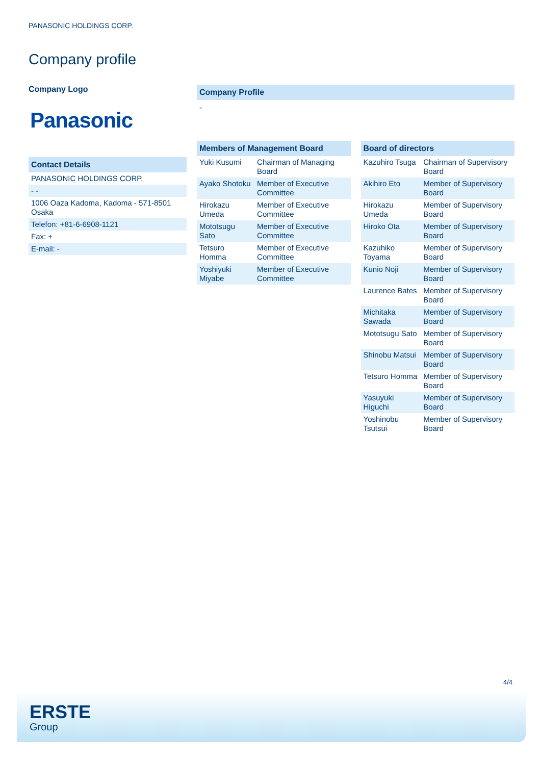PANASONIC HOLDINGS CORP.
Company profile
Company Logo
Panasonic
Contact Details
| PANASONIC HOLDINGS CORP. |
| - - |
| 1006 Oaza Kadoma, Kadoma - 571-8501 Osaka |
| Telefon: +81-6-6908-1121 |
| Fax: + |
| E-mail: - |
Company Profile
-
Members of Management Board
| Yuki Kusumi | Chairman of Managing Board |
| Ayako Shotoku | Member of Executive Committee |
| Hirokazu Umeda | Member of Executive Committee |
| Mototsugu Sato | Member of Executive Committee |
| Tetsuro Homma | Member of Executive Committee |
| Yoshiyuki Miyabe | Member of Executive Committee |
Board of directors
| Kazuhiro Tsuga | Chairman of Supervisory Board |
| Akihiro Eto | Member of Supervisory Board |
| Hirokazu Umeda | Member of Supervisory Board |
| Hiroko Ota | Member of Supervisory Board |
| Kazuhiko Toyama | Member of Supervisory Board |
| Kunio Noji | Member of Supervisory Board |
| Laurence Bates | Member of Supervisory Board |
| Michitaka Sawada | Member of Supervisory Board |
| Mototsugu Sato | Member of Supervisory Board |
| Shinobu Matsui | Member of Supervisory Board |
| Tetsuro Homma | Member of Supervisory Board |
| Yasuyuki Higuchi | Member of Supervisory Board |
| Yoshinobu Tsutsui | Member of Supervisory Board |
4/4
ERSTE
Group